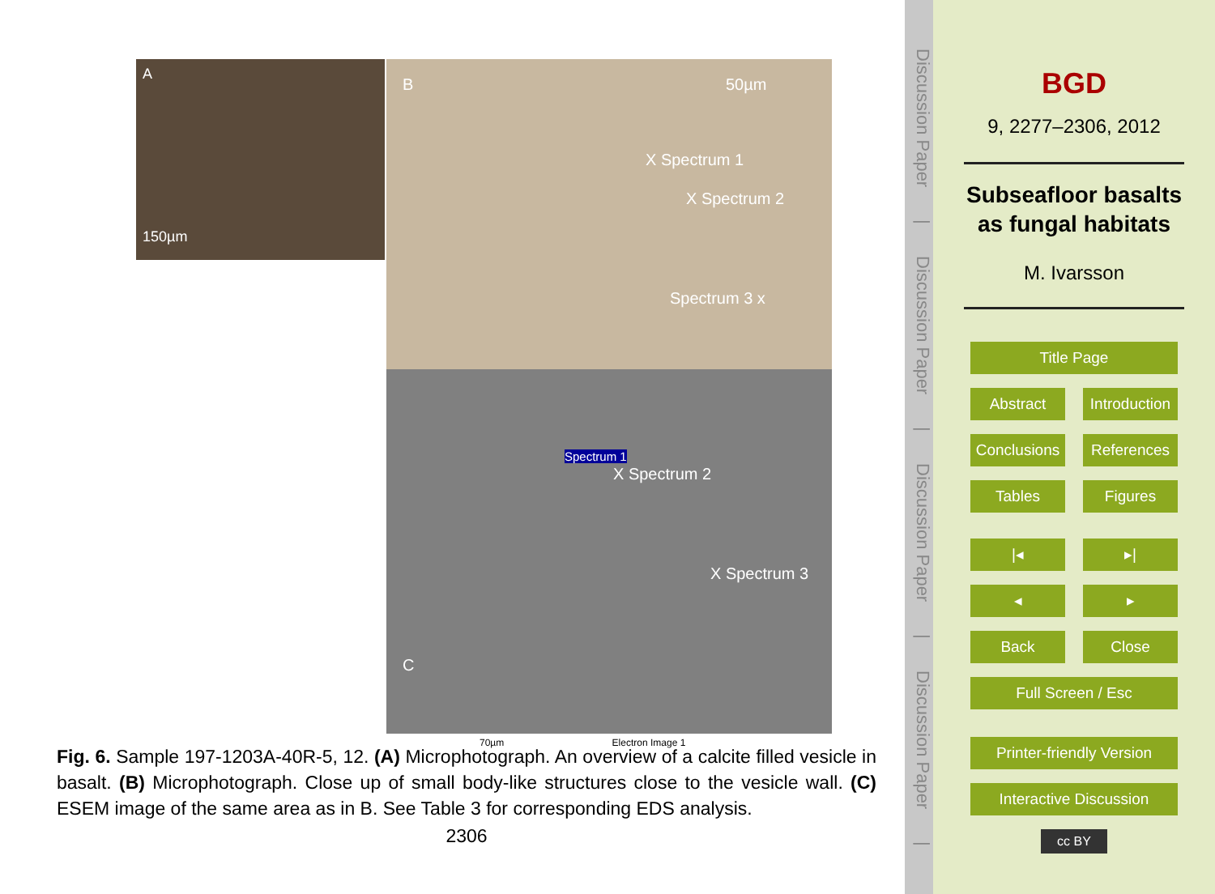A
150µm
B 50µm
X Spectrum 1
X Spectrum 2
Spectrum 3 x
Spectrum 1
X Spectrum 2
X Spectrum 3
C
70µm Electron Image 1
Fig. 6. Sample 197-1203A-40R-5, 12. (A) Microphotograph. An overview of a calcite filled vesicle in basalt. (B) Microphotograph. Close up of small body-like structures close to the vesicle wall. (C) ESEM image of the same area as in B. See Table 3 for corresponding EDS analysis.
2306
Discussion Paper | Discussion Paper | Discussion Paper | Discussion Paper |
BGD
9, 2277–2306, 2012
Subseafloor basalts as fungal habitats
M. Ivarsson
Title Page
Abstract Introduction
Conclusions References
Tables Figures
|◂ ▸|
◂ ▸
Back Close
Full Screen / Esc
Printer-friendly Version
Interactive Discussion
cc BY